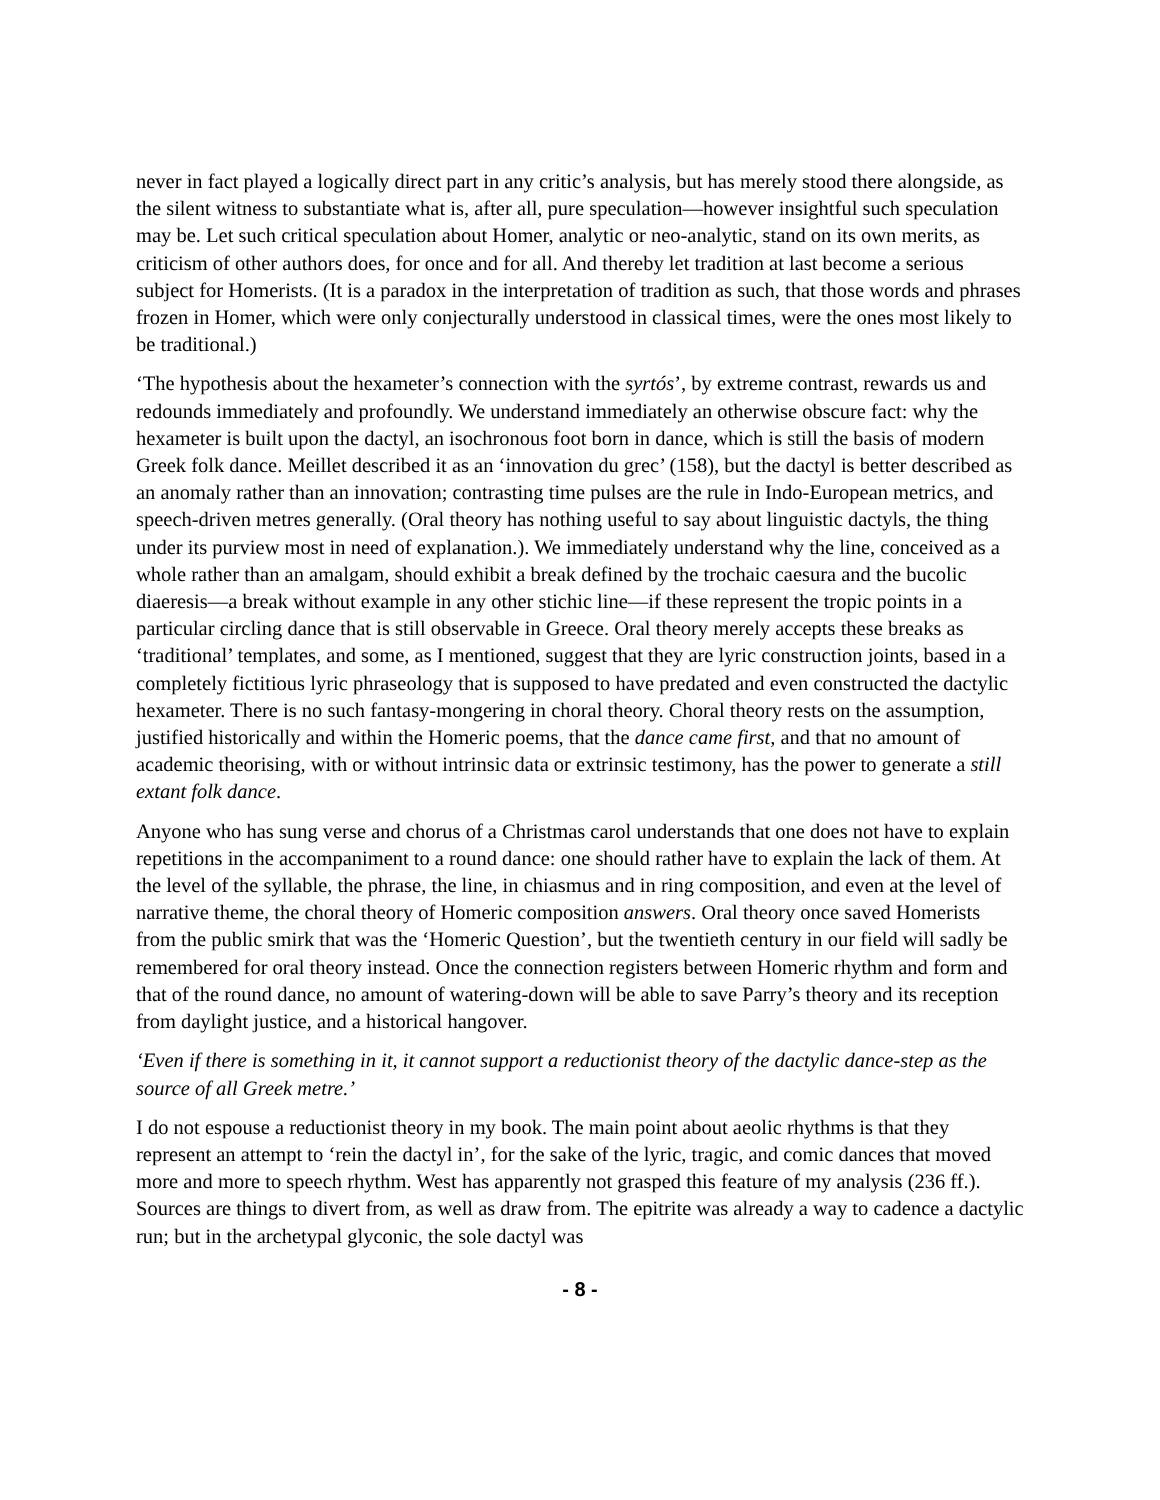never in fact played a logically direct part in any critic’s analysis, but has merely stood there alongside, as the silent witness to substantiate what is, after all, pure speculation—however insightful such speculation may be. Let such critical speculation about Homer, analytic or neo-analytic, stand on its own merits, as criticism of other authors does, for once and for all. And thereby let tradition at last become a serious subject for Homerists. (It is a paradox in the interpretation of tradition as such, that those words and phrases frozen in Homer, which were only conjecturally understood in classical times, were the ones most likely to be traditional.)
‘The hypothesis about the hexameter’s connection with the syrtós’, by extreme contrast, rewards us and redounds immediately and profoundly. We understand immediately an otherwise obscure fact: why the hexameter is built upon the dactyl, an isochronous foot born in dance, which is still the basis of modern Greek folk dance. Meillet described it as an ‘innovation du grec’ (158), but the dactyl is better described as an anomaly rather than an innovation; contrasting time pulses are the rule in Indo-European metrics, and speech-driven metres generally. (Oral theory has nothing useful to say about linguistic dactyls, the thing under its purview most in need of explanation.). We immediately understand why the line, conceived as a whole rather than an amalgam, should exhibit a break defined by the trochaic caesura and the bucolic diaeresis—a break without example in any other stichic line—if these represent the tropic points in a particular circling dance that is still observable in Greece. Oral theory merely accepts these breaks as ‘traditional’ templates, and some, as I mentioned, suggest that they are lyric construction joints, based in a completely fictitious lyric phraseology that is supposed to have predated and even constructed the dactylic hexameter. There is no such fantasy-mongering in choral theory. Choral theory rests on the assumption, justified historically and within the Homeric poems, that the dance came first, and that no amount of academic theorising, with or without intrinsic data or extrinsic testimony, has the power to generate a still extant folk dance.
Anyone who has sung verse and chorus of a Christmas carol understands that one does not have to explain repetitions in the accompaniment to a round dance: one should rather have to explain the lack of them. At the level of the syllable, the phrase, the line, in chiasmus and in ring composition, and even at the level of narrative theme, the choral theory of Homeric composition answers. Oral theory once saved Homerists from the public smirk that was the ‘Homeric Question’, but the twentieth century in our field will sadly be remembered for oral theory instead. Once the connection registers between Homeric rhythm and form and that of the round dance, no amount of watering-down will be able to save Parry’s theory and its reception from daylight justice, and a historical hangover.
‘Even if there is something in it, it cannot support a reductionist theory of the dactylic dance-step as the source of all Greek metre.’
I do not espouse a reductionist theory in my book. The main point about aeolic rhythms is that they represent an attempt to ‘rein the dactyl in’, for the sake of the lyric, tragic, and comic dances that moved more and more to speech rhythm. West has apparently not grasped this feature of my analysis (236 ff.). Sources are things to divert from, as well as draw from. The epitrite was already a way to cadence a dactylic run; but in the archetypal glyconic, the sole dactyl was
- 8 -